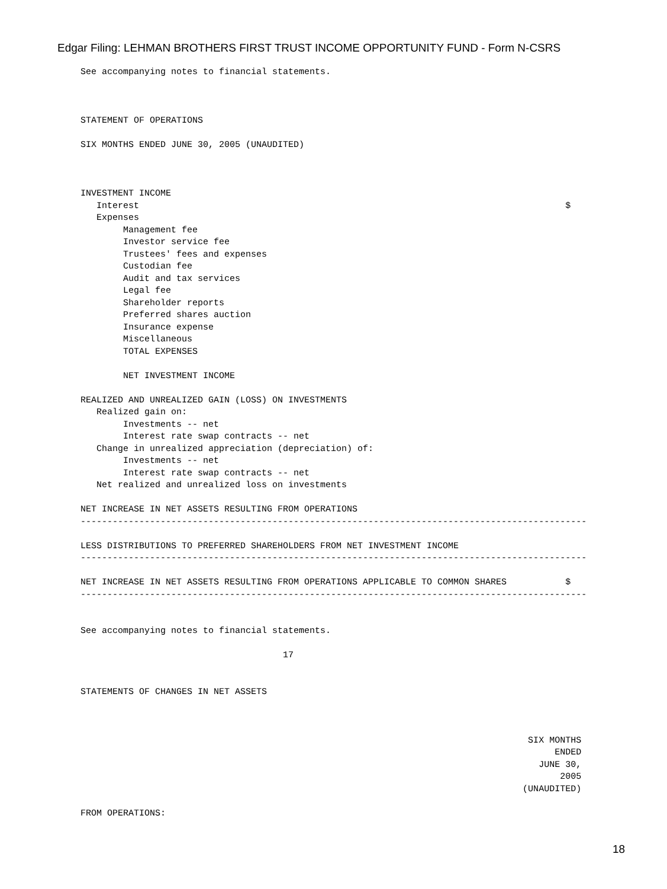Edgar Filing: LEHMAN BROTHERS FIRST TRUST INCOME OPPORTUNITY FUND - Form N-CSRS
See accompanying notes to financial statements.



STATEMENT OF OPERATIONS

SIX MONTHS ENDED JUNE 30, 2005 (UNAUDITED)



INVESTMENT INCOME
   Interest                                                                                $
   Expenses
        Management fee
        Investor service fee
        Trustees' fees and expenses
        Custodian fee
        Audit and tax services
        Legal fee
        Shareholder reports
        Preferred shares auction
        Insurance expense
        Miscellaneous
        TOTAL EXPENSES

        NET INVESTMENT INCOME

REALIZED AND UNREALIZED GAIN (LOSS) ON INVESTMENTS
   Realized gain on:
        Investments -- net
        Interest rate swap contracts -- net
   Change in unrealized appreciation (depreciation) of:
        Investments -- net
        Interest rate swap contracts -- net
   Net realized and unrealized loss on investments

NET INCREASE IN NET ASSETS RESULTING FROM OPERATIONS
-----------------------------------------------------------------------------------------------

LESS DISTRIBUTIONS TO PREFERRED SHAREHOLDERS FROM NET INVESTMENT INCOME
-----------------------------------------------------------------------------------------------

NET INCREASE IN NET ASSETS RESULTING FROM OPERATIONS APPLICABLE TO COMMON SHARES           $
-----------------------------------------------------------------------------------------------


See accompanying notes to financial statements.

                                      17


STATEMENTS OF CHANGES IN NET ASSETS



                                                                                    SIX MONTHS
                                                                                         ENDED
                                                                                      JUNE 30,
                                                                                          2005
                                                                                   (UNAUDITED)

FROM OPERATIONS:
18